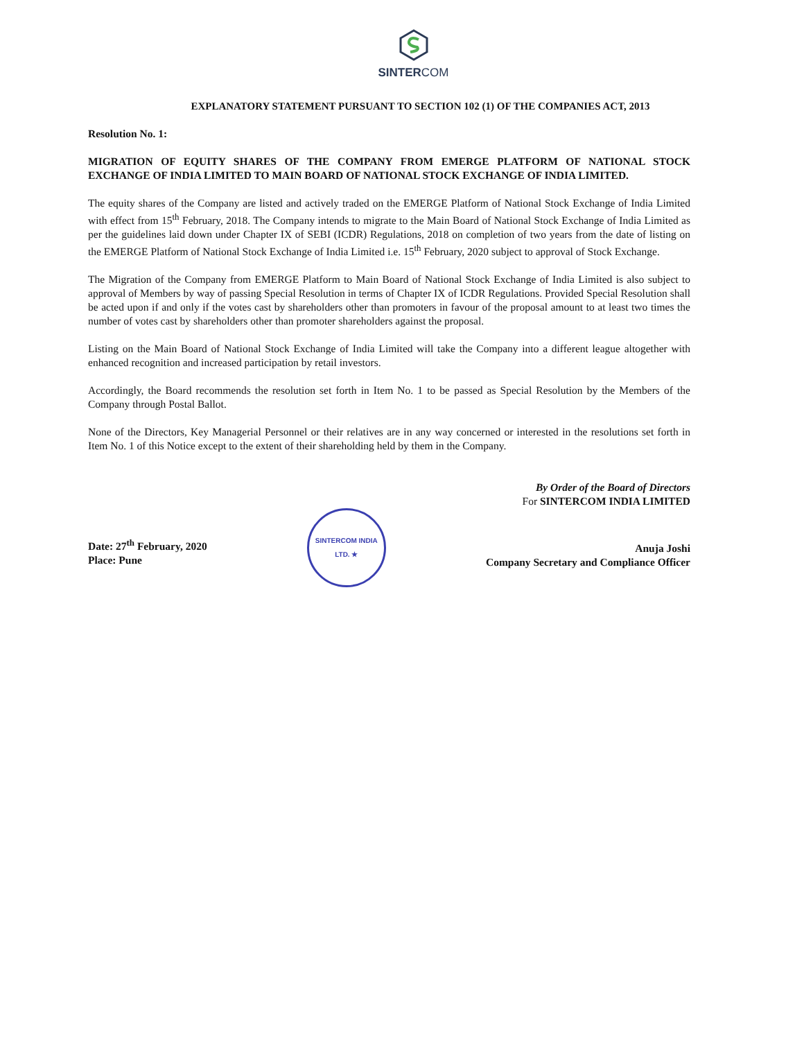SINTERCOM
EXPLANATORY STATEMENT PURSUANT TO SECTION 102 (1) OF THE COMPANIES ACT, 2013
Resolution No. 1:
MIGRATION OF EQUITY SHARES OF THE COMPANY FROM EMERGE PLATFORM OF NATIONAL STOCK EXCHANGE OF INDIA LIMITED TO MAIN BOARD OF NATIONAL STOCK EXCHANGE OF INDIA LIMITED.
The equity shares of the Company are listed and actively traded on the EMERGE Platform of National Stock Exchange of India Limited with effect from 15<sup>th</sup> February, 2018. The Company intends to migrate to the Main Board of National Stock Exchange of India Limited as per the guidelines laid down under Chapter IX of SEBI (ICDR) Regulations, 2018 on completion of two years from the date of listing on the EMERGE Platform of National Stock Exchange of India Limited i.e. 15<sup>th</sup> February, 2020 subject to approval of Stock Exchange.
The Migration of the Company from EMERGE Platform to Main Board of National Stock Exchange of India Limited is also subject to approval of Members by way of passing Special Resolution in terms of Chapter IX of ICDR Regulations. Provided Special Resolution shall be acted upon if and only if the votes cast by shareholders other than promoters in favour of the proposal amount to at least two times the number of votes cast by shareholders other than promoter shareholders against the proposal.
Listing on the Main Board of National Stock Exchange of India Limited will take the Company into a different league altogether with enhanced recognition and increased participation by retail investors.
Accordingly, the Board recommends the resolution set forth in Item No. 1 to be passed as Special Resolution by the Members of the Company through Postal Ballot.
None of the Directors, Key Managerial Personnel or their relatives are in any way concerned or interested in the resolutions set forth in Item No. 1 of this Notice except to the extent of their shareholding held by them in the Company.
Date: 27<sup>th</sup> February, 2020
Place: Pune
SINTERCOM INDIA LTD. ★
By Order of the Board of Directors
For SINTERCOM INDIA LIMITED
Anuja Joshi
Company Secretary and Compliance Officer